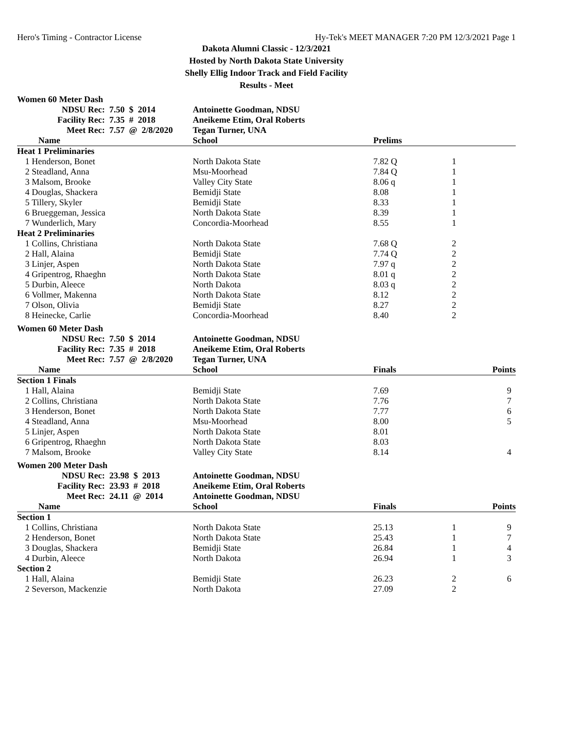Hero's Timing - Contractor License Hy-Tek's MEET MANAGER 7:20 PM 12/3/2021 Page 1
Dakota Alumni Classic - 12/3/2021
Hosted by North Dakota State University
Shelly Ellig Indoor Track and Field Facility
Results - Meet
Women 60 Meter Dash
| | NDSU Rec: | 7.50 $ 2014 | Antoinette Goodman, NDSU | | | |
| | Facility Rec: | 7.35 # 2018 | Aneikeme Etim, Oral Roberts | | | |
| | Meet Rec: | 7.57 @ 2/8/2020 | Tegan Turner, UNA | | | |
| | Name | | School | Prelims | | |
| Heat 1 Preliminaries | | | | | | |
| 1 | Henderson, Bonet | | North Dakota State | 7.82 Q | 1 | |
| 2 | Steadland, Anna | | Msu-Moorhead | 7.84 Q | 1 | |
| 3 | Malsom, Brooke | | Valley City State | 8.06 q | 1 | |
| 4 | Douglas, Shackera | | Bemidji State | 8.08 | 1 | |
| 5 | Tillery, Skyler | | Bemidji State | 8.33 | 1 | |
| 6 | Brueggeman, Jessica | | North Dakota State | 8.39 | 1 | |
| 7 | Wunderlich, Mary | | Concordia-Moorhead | 8.55 | 1 | |
| Heat 2 Preliminaries | | | | | | |
| 1 | Collins, Christiana | | North Dakota State | 7.68 Q | 2 | |
| 2 | Hall, Alaina | | Bemidji State | 7.74 Q | 2 | |
| 3 | Linjer, Aspen | | North Dakota State | 7.97 q | 2 | |
| 4 | Gripentrog, Rhaeghn | | North Dakota State | 8.01 q | 2 | |
| 5 | Durbin, Aleece | | North Dakota | 8.03 q | 2 | |
| 6 | Vollmer, Makenna | | North Dakota State | 8.12 | 2 | |
| 7 | Olson, Olivia | | Bemidji State | 8.27 | 2 | |
| 8 | Heinecke, Carlie | | Concordia-Moorhead | 8.40 | 2 | |
Women 60 Meter Dash
| | NDSU Rec: | 7.50 $ 2014 | Antoinette Goodman, NDSU | | | |
| | Facility Rec: | 7.35 # 2018 | Aneikeme Etim, Oral Roberts | | | |
| | Meet Rec: | 7.57 @ 2/8/2020 | Tegan Turner, UNA | | | |
| | Name | | School | Finals | | Points |
| Section 1 Finals | | | | | | |
| 1 | Hall, Alaina | | Bemidji State | 7.69 | | 9 |
| 2 | Collins, Christiana | | North Dakota State | 7.76 | | 7 |
| 3 | Henderson, Bonet | | North Dakota State | 7.77 | | 6 |
| 4 | Steadland, Anna | | Msu-Moorhead | 8.00 | | 5 |
| 5 | Linjer, Aspen | | North Dakota State | 8.01 | | |
| 6 | Gripentrog, Rhaeghn | | North Dakota State | 8.03 | | |
| 7 | Malsom, Brooke | | Valley City State | 8.14 | | 4 |
Women 200 Meter Dash
| | NDSU Rec: | 23.98 $ 2013 | Antoinette Goodman, NDSU | | | |
| | Facility Rec: | 23.93 # 2018 | Aneikeme Etim, Oral Roberts | | | |
| | Meet Rec: | 24.11 @ 2014 | Antoinette Goodman, NDSU | | | |
| | Name | | School | Finals | | Points |
| Section 1 | | | | | | |
| 1 | Collins, Christiana | | North Dakota State | 25.13 | 1 | 9 |
| 2 | Henderson, Bonet | | North Dakota State | 25.43 | 1 | 7 |
| 3 | Douglas, Shackera | | Bemidji State | 26.84 | 1 | 4 |
| 4 | Durbin, Aleece | | North Dakota | 26.94 | 1 | 3 |
| Section 2 | | | | | | |
| 1 | Hall, Alaina | | Bemidji State | 26.23 | 2 | 6 |
| 2 | Severson, Mackenzie | | North Dakota | 27.09 | 2 | |